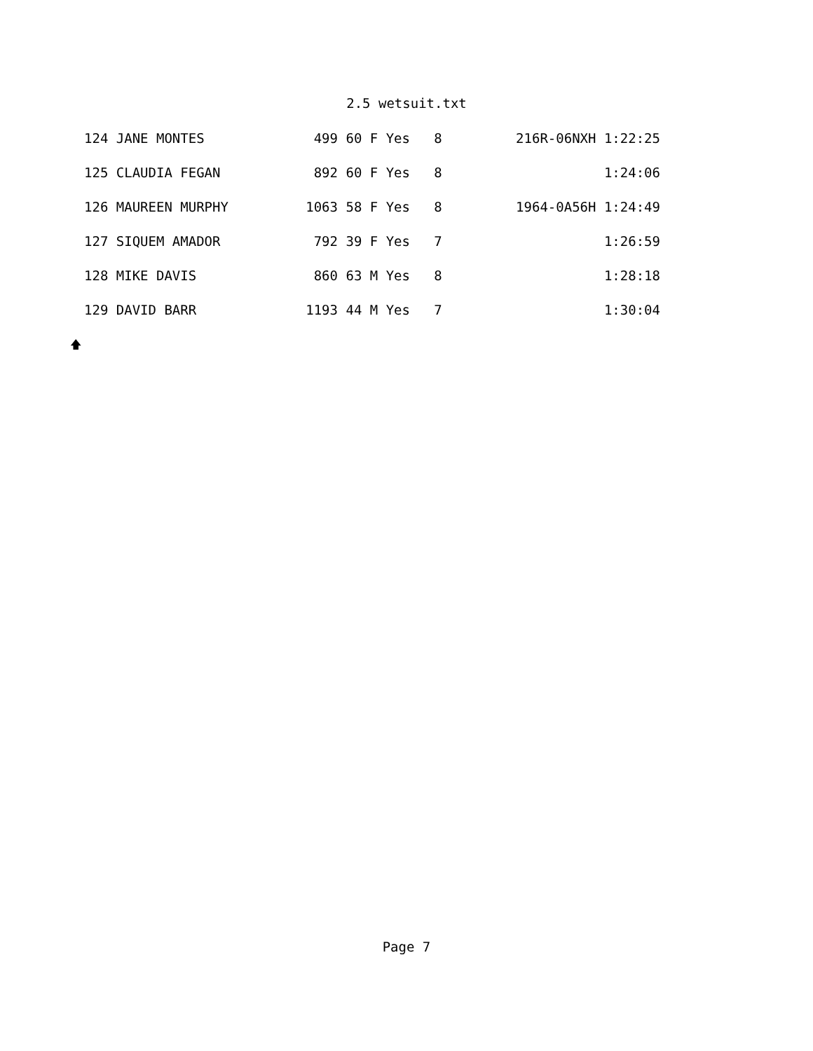2.5 wetsuit.txt
| 124 JANE MONTES | 499 | 60 F Yes 8 | 216R-06NXH 1:22:25 |
| 125 CLAUDIA FEGAN | 892 | 60 F Yes 8 | 1:24:06 |
| 126 MAUREEN MURPHY | 1063 | 58 F Yes 8 | 1964-0A56H 1:24:49 |
| 127 SIQUEM AMADOR | 792 | 39 F Yes 7 | 1:26:59 |
| 128 MIKE DAVIS | 860 | 63 M Yes 8 | 1:28:18 |
| 129 DAVID BARR | 1193 | 44 M Yes 7 | 1:30:04 |
🡅
Page 7